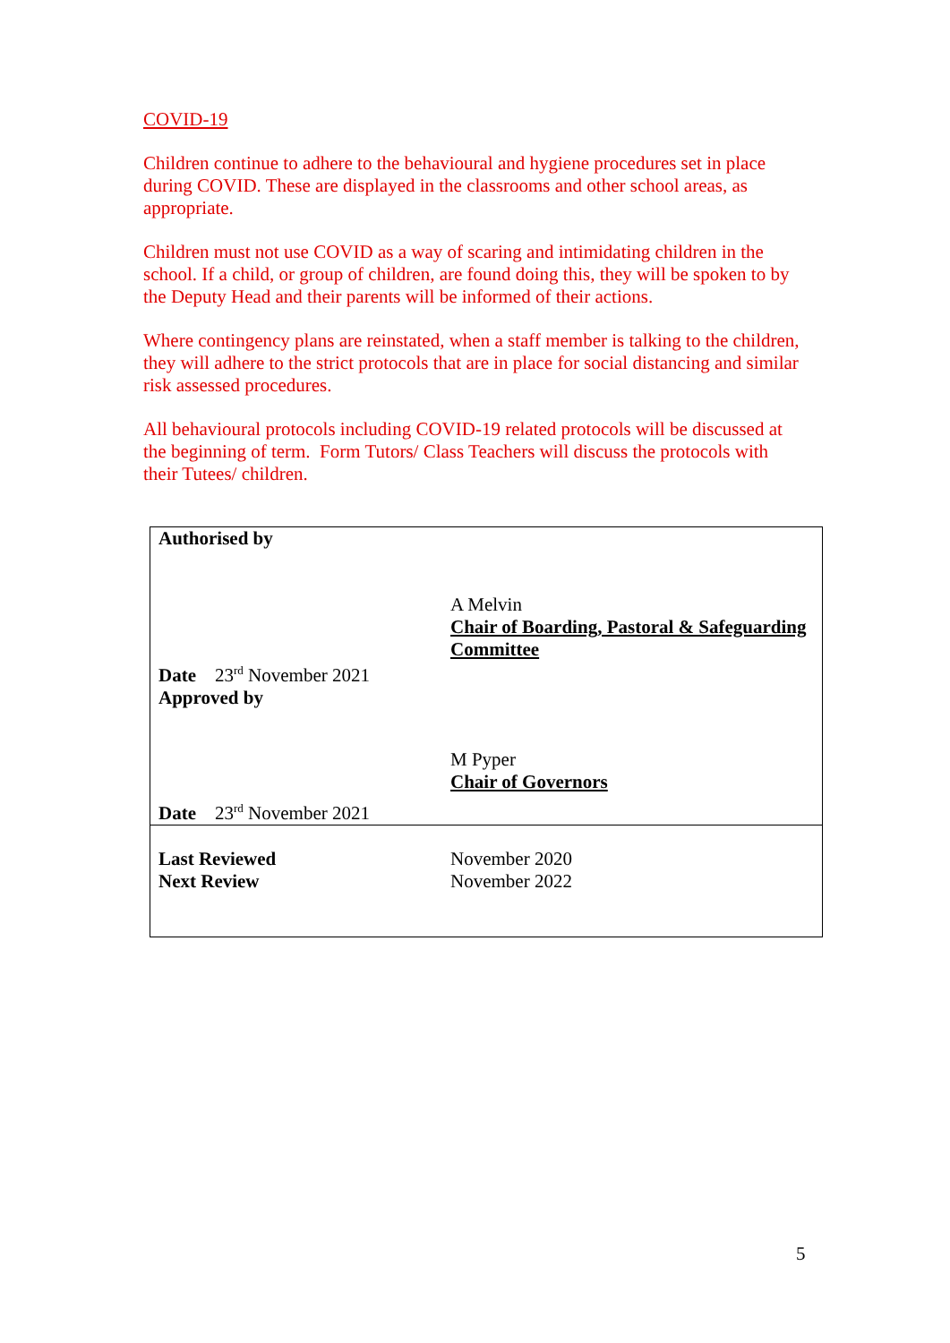COVID-19
Children continue to adhere to the behavioural and hygiene procedures set in place during COVID. These are displayed in the classrooms and other school areas, as appropriate.
Children must not use COVID as a way of scaring and intimidating children in the school. If a child, or group of children, are found doing this, they will be spoken to by the Deputy Head and their parents will be informed of their actions.
Where contingency plans are reinstated, when a staff member is talking to the children, they will adhere to the strict protocols that are in place for social distancing and similar risk assessed procedures.
All behavioural protocols including COVID-19 related protocols will be discussed at the beginning of term. Form Tutors/ Class Teachers will discuss the protocols with their Tutees/ children.
| Authorised by Date 23<sup>rd</sup> November 2021 Approved by Date 23<sup>rd</sup> November 2021 | A Melvin Chair of Boarding, Pastoral & Safeguarding Committee M Pyper Chair of Governors |
| Last Reviewed Next Review | November 2020 November 2022 |
5